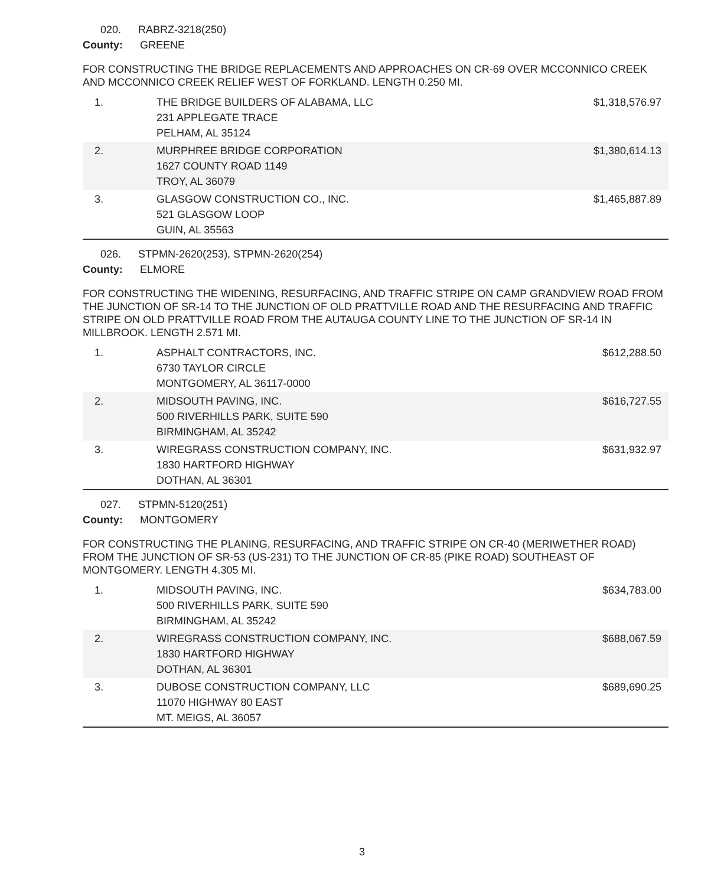020. RABRZ-3218(250)
County: GREENE
FOR CONSTRUCTING THE BRIDGE REPLACEMENTS AND APPROACHES ON CR-69 OVER MCCONNICO CREEK AND MCCONNICO CREEK RELIEF WEST OF FORKLAND. LENGTH 0.250 MI.
| 1. | THE BRIDGE BUILDERS OF ALABAMA, LLC 231 APPLEGATE TRACE PELHAM, AL 35124 | $1,318,576.97 |
| 2. | MURPHREE BRIDGE CORPORATION 1627 COUNTY ROAD 1149 TROY, AL 36079 | $1,380,614.13 |
| 3. | GLASGOW CONSTRUCTION CO., INC. 521 GLASGOW LOOP GUIN, AL 35563 | $1,465,887.89 |
026. STPMN-2620(253), STPMN-2620(254)
County: ELMORE
FOR CONSTRUCTING THE WIDENING, RESURFACING, AND TRAFFIC STRIPE ON CAMP GRANDVIEW ROAD FROM THE JUNCTION OF SR-14 TO THE JUNCTION OF OLD PRATTVILLE ROAD AND THE RESURFACING AND TRAFFIC STRIPE ON OLD PRATTVILLE ROAD FROM THE AUTAUGA COUNTY LINE TO THE JUNCTION OF SR-14 IN MILLBROOK. LENGTH 2.571 MI.
| 1. | ASPHALT CONTRACTORS, INC. 6730 TAYLOR CIRCLE MONTGOMERY, AL 36117-0000 | $612,288.50 |
| 2. | MIDSOUTH PAVING, INC. 500 RIVERHILLS PARK, SUITE 590 BIRMINGHAM, AL 35242 | $616,727.55 |
| 3. | WIREGRASS CONSTRUCTION COMPANY, INC. 1830 HARTFORD HIGHWAY DOTHAN, AL 36301 | $631,932.97 |
027. STPMN-5120(251)
County: MONTGOMERY
FOR CONSTRUCTING THE PLANING, RESURFACING, AND TRAFFIC STRIPE ON CR-40 (MERIWETHER ROAD) FROM THE JUNCTION OF SR-53 (US-231) TO THE JUNCTION OF CR-85 (PIKE ROAD) SOUTHEAST OF MONTGOMERY. LENGTH 4.305 MI.
| 1. | MIDSOUTH PAVING, INC. 500 RIVERHILLS PARK, SUITE 590 BIRMINGHAM, AL 35242 | $634,783.00 |
| 2. | WIREGRASS CONSTRUCTION COMPANY, INC. 1830 HARTFORD HIGHWAY DOTHAN, AL 36301 | $688,067.59 |
| 3. | DUBOSE CONSTRUCTION COMPANY, LLC 11070 HIGHWAY 80 EAST MT. MEIGS, AL 36057 | $689,690.25 |
3